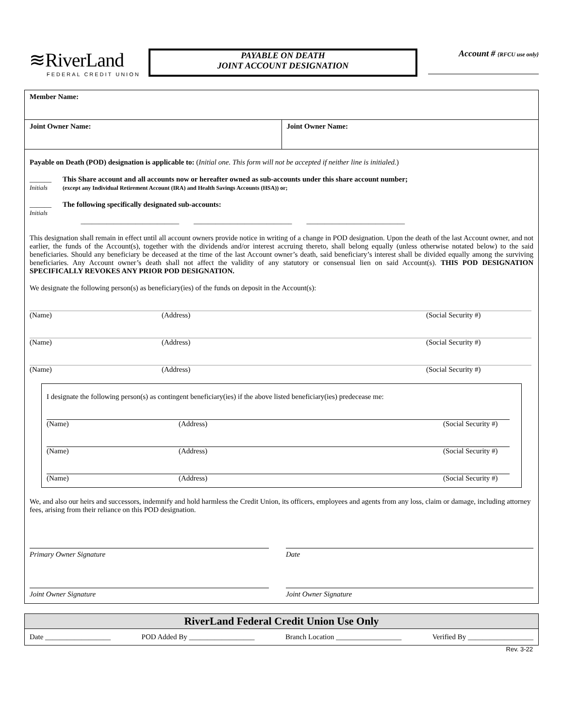≋RiverLand
FEDERAL CREDIT UNION
PAYABLE ON DEATH
JOINT ACCOUNT DESIGNATION
Account # {RFCU use only}
Member Name:
Joint Owner Name: Joint Owner Name:
Payable on Death (POD) designation is applicable to: (Initial one. This form will not be accepted if neither line is initialed.)
______
Initials
This Share account and all accounts now or hereafter owned as sub-accounts under this share account number;
(except any Individual Retirement Account (IRA) and Health Savings Accounts (HSA)) or;
______
Initials
The following specifically designated sub-accounts:
___________________________ ___________________________ ___________________________
This designation shall remain in effect until all account owners provide notice in writing of a change in POD designation. Upon the death of the last Account owner, and not earlier, the funds of the Account(s), together with the dividends and/or interest accruing thereto, shall belong equally (unless otherwise notated below) to the said beneficiaries. Should any beneficiary be deceased at the time of the last Account owner’s death, said beneficiary’s interest shall be divided equally among the surviving beneficiaries. Any Account owner’s death shall not affect the validity of any statutory or consensual lien on said Account(s). THIS POD DESIGNATION SPECIFICALLY REVOKES ANY PRIOR POD DESIGNATION.
We designate the following person(s) as beneficiary(ies) of the funds on deposit in the Account(s):
(Name) (Address) (Social Security #)
(Name) (Address) (Social Security #)
(Name) (Address) (Social Security #)
I designate the following person(s) as contingent beneficiary(ies) if the above listed beneficiary(ies) predecease me:
(Name) (Address) (Social Security #)
(Name) (Address) (Social Security #)
(Name) (Address) (Social Security #)
We, and also our heirs and successors, indemnify and hold harmless the Credit Union, its officers, employees and agents from any loss, claim or damage, including attorney fees, arising from their reliance on this POD designation.
Primary Owner Signature Date
Joint Owner Signature Joint Owner Signature
RiverLand Federal Credit Union Use Only
Date __________________ POD Added By __________________ Branch Location __________________ Verified By __________________
Rev. 3-22